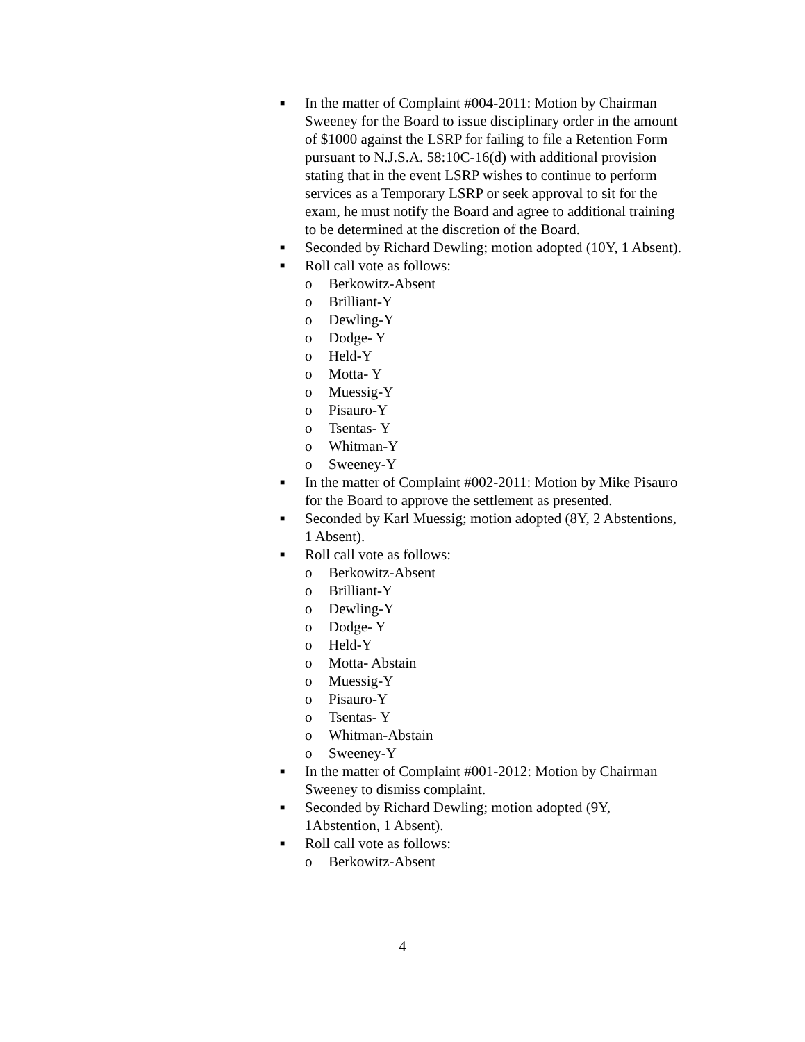■ In the matter of Complaint #004-2011: Motion by Chairman Sweeney for the Board to issue disciplinary order in the amount of $1000 against the LSRP for failing to file a Retention Form pursuant to N.J.S.A. 58:10C-16(d) with additional provision stating that in the event LSRP wishes to continue to perform services as a Temporary LSRP or seek approval to sit for the exam, he must notify the Board and agree to additional training to be determined at the discretion of the Board.
■ Seconded by Richard Dewling; motion adopted (10Y, 1 Absent).
■ Roll call vote as follows:
o Berkowitz-Absent
o Brilliant-Y
o Dewling-Y
o Dodge- Y
o Held-Y
o Motta- Y
o Muessig-Y
o Pisauro-Y
o Tsentas- Y
o Whitman-Y
o Sweeney-Y
■ In the matter of Complaint #002-2011: Motion by Mike Pisauro for the Board to approve the settlement as presented.
■ Seconded by Karl Muessig; motion adopted (8Y, 2 Abstentions, 1 Absent).
■ Roll call vote as follows:
o Berkowitz-Absent
o Brilliant-Y
o Dewling-Y
o Dodge- Y
o Held-Y
o Motta- Abstain
o Muessig-Y
o Pisauro-Y
o Tsentas- Y
o Whitman-Abstain
o Sweeney-Y
■ In the matter of Complaint #001-2012: Motion by Chairman Sweeney to dismiss complaint.
■ Seconded by Richard Dewling; motion adopted (9Y, 1Abstention, 1 Absent).
■ Roll call vote as follows:
o Berkowitz-Absent
4